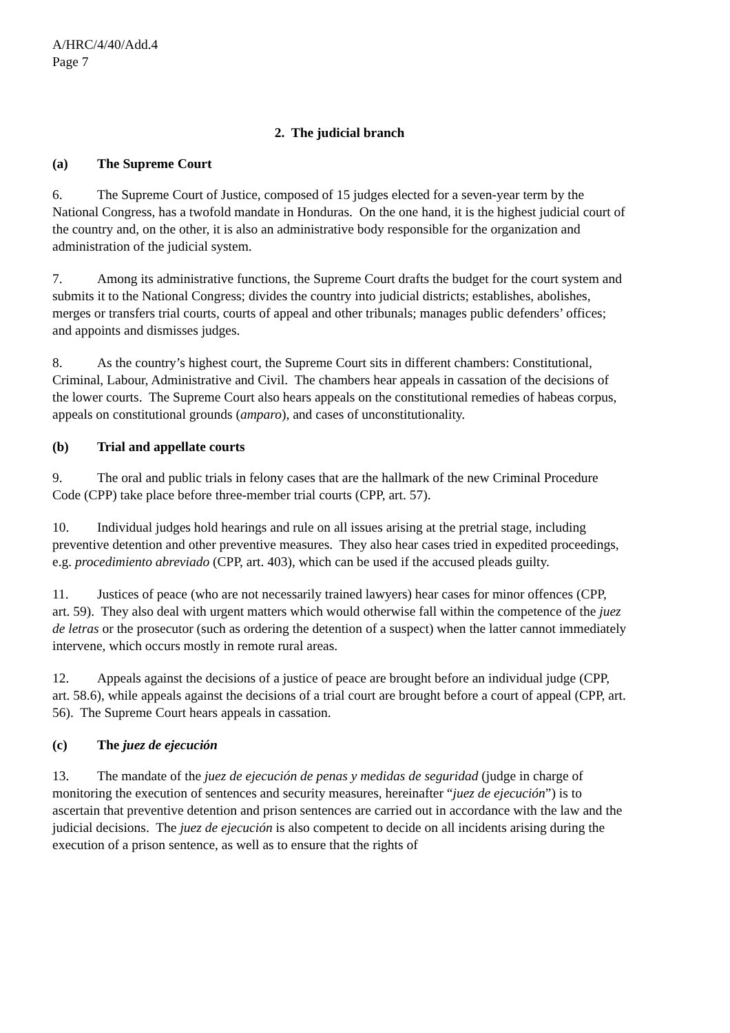A/HRC/4/40/Add.4
Page 7
2. The judicial branch
(a) The Supreme Court
6. The Supreme Court of Justice, composed of 15 judges elected for a seven-year term by the National Congress, has a twofold mandate in Honduras. On the one hand, it is the highest judicial court of the country and, on the other, it is also an administrative body responsible for the organization and administration of the judicial system.
7. Among its administrative functions, the Supreme Court drafts the budget for the court system and submits it to the National Congress; divides the country into judicial districts; establishes, abolishes, merges or transfers trial courts, courts of appeal and other tribunals; manages public defenders’ offices; and appoints and dismisses judges.
8. As the country’s highest court, the Supreme Court sits in different chambers: Constitutional, Criminal, Labour, Administrative and Civil. The chambers hear appeals in cassation of the decisions of the lower courts. The Supreme Court also hears appeals on the constitutional remedies of habeas corpus, appeals on constitutional grounds (amparo), and cases of unconstitutionality.
(b) Trial and appellate courts
9. The oral and public trials in felony cases that are the hallmark of the new Criminal Procedure Code (CPP) take place before three-member trial courts (CPP, art. 57).
10. Individual judges hold hearings and rule on all issues arising at the pretrial stage, including preventive detention and other preventive measures. They also hear cases tried in expedited proceedings, e.g. procedimiento abreviado (CPP, art. 403), which can be used if the accused pleads guilty.
11. Justices of peace (who are not necessarily trained lawyers) hear cases for minor offences (CPP, art. 59). They also deal with urgent matters which would otherwise fall within the competence of the juez de letras or the prosecutor (such as ordering the detention of a suspect) when the latter cannot immediately intervene, which occurs mostly in remote rural areas.
12. Appeals against the decisions of a justice of peace are brought before an individual judge (CPP, art. 58.6), while appeals against the decisions of a trial court are brought before a court of appeal (CPP, art. 56). The Supreme Court hears appeals in cassation.
(c) The juez de ejecución
13. The mandate of the juez de ejecución de penas y medidas de seguridad (judge in charge of monitoring the execution of sentences and security measures, hereinafter “juez de ejecución”) is to ascertain that preventive detention and prison sentences are carried out in accordance with the law and the judicial decisions. The juez de ejecución is also competent to decide on all incidents arising during the execution of a prison sentence, as well as to ensure that the rights of